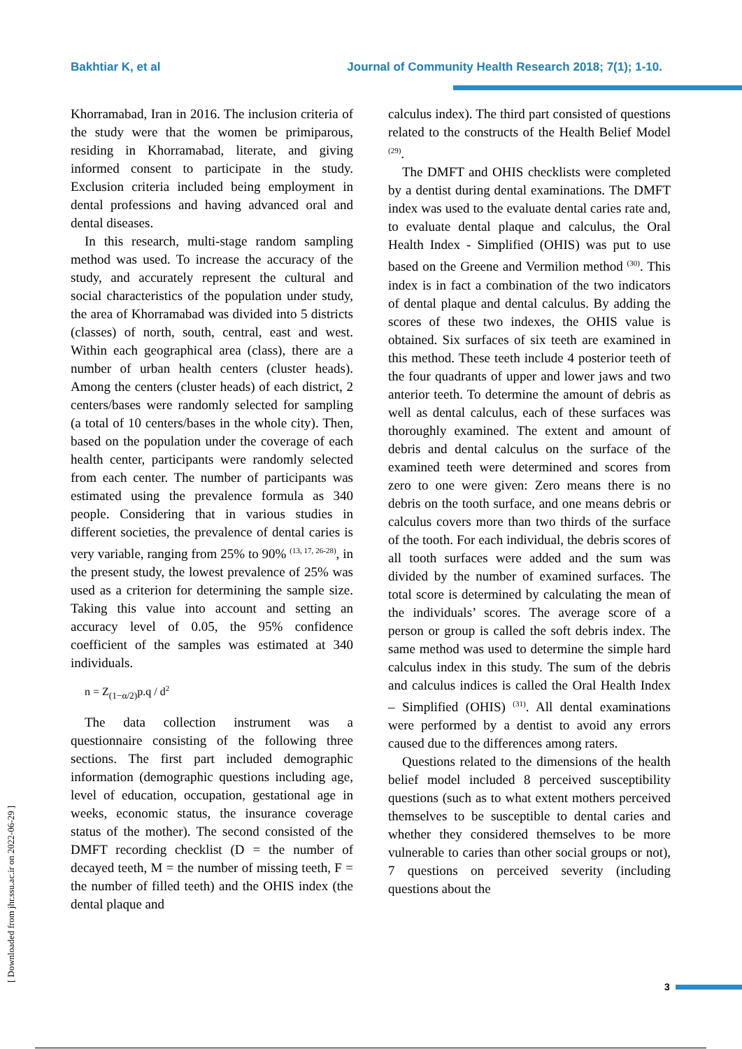Bakhtiar K, et al Journal of Community Health Research 2018; 7(1); 1-10.
Khorramabad, Iran in 2016. The inclusion criteria of the study were that the women be primiparous, residing in Khorramabad, literate, and giving informed consent to participate in the study. Exclusion criteria included being employment in dental professions and having advanced oral and dental diseases.
In this research, multi-stage random sampling method was used. To increase the accuracy of the study, and accurately represent the cultural and social characteristics of the population under study, the area of Khorramabad was divided into 5 districts (classes) of north, south, central, east and west. Within each geographical area (class), there are a number of urban health centers (cluster heads). Among the centers (cluster heads) of each district, 2 centers/bases were randomly selected for sampling (a total of 10 centers/bases in the whole city). Then, based on the population under the coverage of each health center, participants were randomly selected from each center. The number of participants was estimated using the prevalence formula as 340 people. Considering that in various studies in different societies, the prevalence of dental caries is very variable, ranging from 25% to 90% <sup>(13, 17, 26-28)</sup>, in the present study, the lowest prevalence of 25% was used as a criterion for determining the sample size. Taking this value into account and setting an accuracy level of 0.05, the 95% confidence coefficient of the samples was estimated at 340 individuals.
n = Z<sub>(1−α/2)</sub>p.q / d<sup>2</sup>
The data collection instrument was a questionnaire consisting of the following three sections. The first part included demographic information (demographic questions including age, level of education, occupation, gestational age in weeks, economic status, the insurance coverage status of the mother). The second consisted of the DMFT recording checklist (D = the number of decayed teeth, M = the number of missing teeth, F = the number of filled teeth) and the OHIS index (the dental plaque and
calculus index). The third part consisted of questions related to the constructs of the Health Belief Model <sup>(29)</sup>.
The DMFT and OHIS checklists were completed by a dentist during dental examinations. The DMFT index was used to the evaluate dental caries rate and, to evaluate dental plaque and calculus, the Oral Health Index - Simplified (OHIS) was put to use based on the Greene and Vermilion method <sup>(30)</sup>. This index is in fact a combination of the two indicators of dental plaque and dental calculus. By adding the scores of these two indexes, the OHIS value is obtained. Six surfaces of six teeth are examined in this method. These teeth include 4 posterior teeth of the four quadrants of upper and lower jaws and two anterior teeth. To determine the amount of debris as well as dental calculus, each of these surfaces was thoroughly examined. The extent and amount of debris and dental calculus on the surface of the examined teeth were determined and scores from zero to one were given: Zero means there is no debris on the tooth surface, and one means debris or calculus covers more than two thirds of the surface of the tooth. For each individual, the debris scores of all tooth surfaces were added and the sum was divided by the number of examined surfaces. The total score is determined by calculating the mean of the individuals’ scores. The average score of a person or group is called the soft debris index. The same method was used to determine the simple hard calculus index in this study. The sum of the debris and calculus indices is called the Oral Health Index – Simplified (OHIS) <sup>(31)</sup>. All dental examinations were performed by a dentist to avoid any errors caused due to the differences among raters.
Questions related to the dimensions of the health belief model included 8 perceived susceptibility questions (such as to what extent mothers perceived themselves to be susceptible to dental caries and whether they considered themselves to be more vulnerable to caries than other social groups or not), 7 questions on perceived severity (including questions about the
[ Downloaded from jhr.ssu.ac.ir on 2022-06-29 ]
3